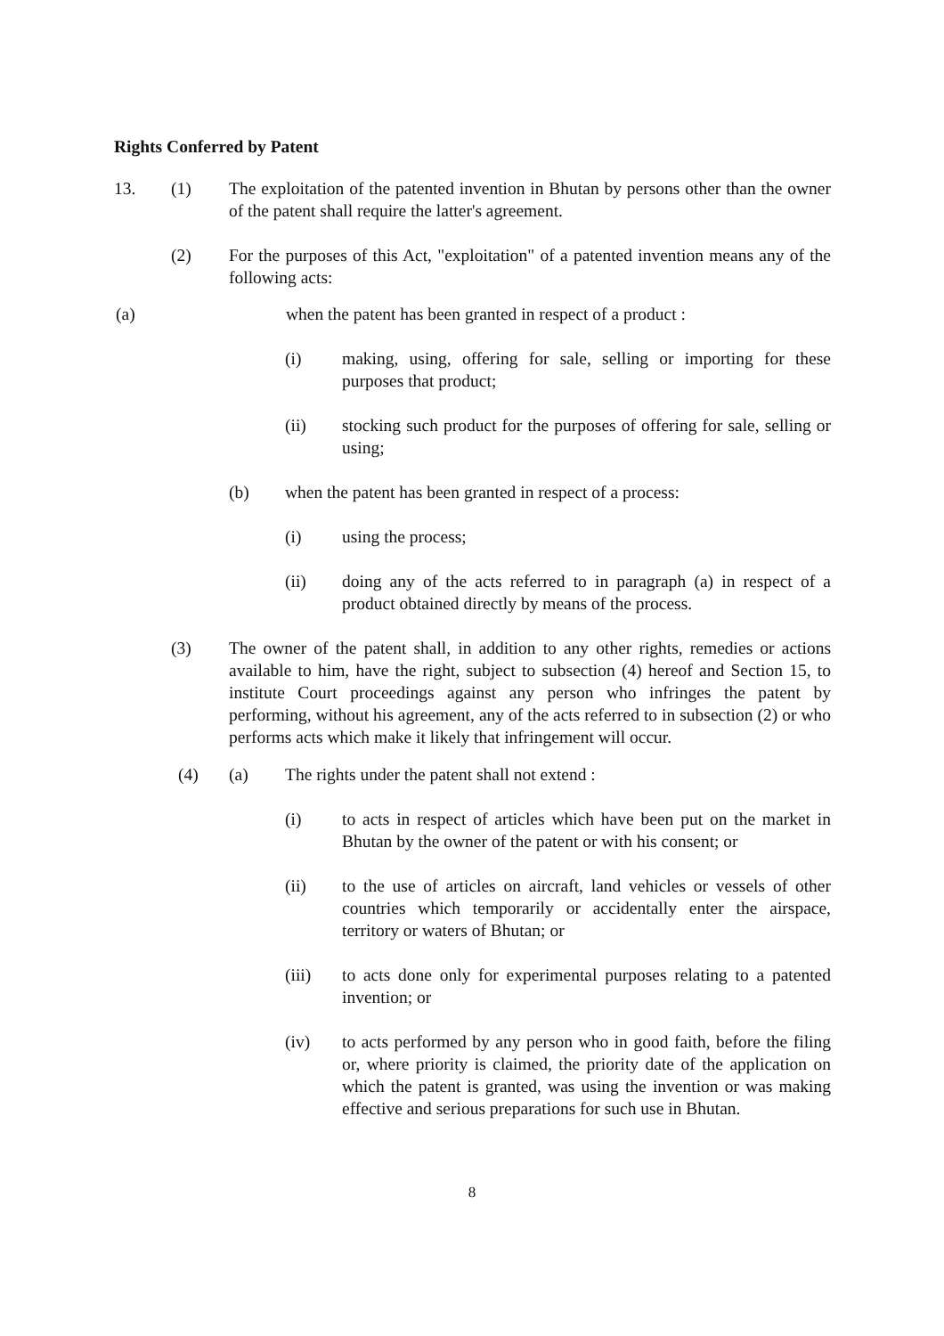Rights Conferred by Patent
13. (1) The exploitation of the patented invention in Bhutan by persons other than the owner of the patent shall require the latter's agreement.
(2) For the purposes of this Act, "exploitation" of a patented invention means any of the following acts:
(a) when the patent has been granted in respect of a product :
(i) making, using, offering for sale, selling or importing for these purposes that product;
(ii) stocking such product for the purposes of offering for sale, selling or using;
(b) when the patent has been granted in respect of a process:
(i) using the process;
(ii) doing any of the acts referred to in paragraph (a) in respect of a product obtained directly by means of the process.
(3) The owner of the patent shall, in addition to any other rights, remedies or actions available to him, have the right, subject to subsection (4) hereof and Section 15, to institute Court proceedings against any person who infringes the patent by performing, without his agreement, any of the acts referred to in subsection (2) or who performs acts which make it likely that infringement will occur.
(4) (a) The rights under the patent shall not extend :
(i) to acts in respect of articles which have been put on the market in Bhutan by the owner of the patent or with his consent; or
(ii) to the use of articles on aircraft, land vehicles or vessels of other countries which temporarily or accidentally enter the airspace, territory or waters of Bhutan; or
(iii) to acts done only for experimental purposes relating to a patented invention; or
(iv) to acts performed by any person who in good faith, before the filing or, where priority is claimed, the priority date of the application on which the patent is granted, was using the invention or was making effective and serious preparations for such use in Bhutan.
8